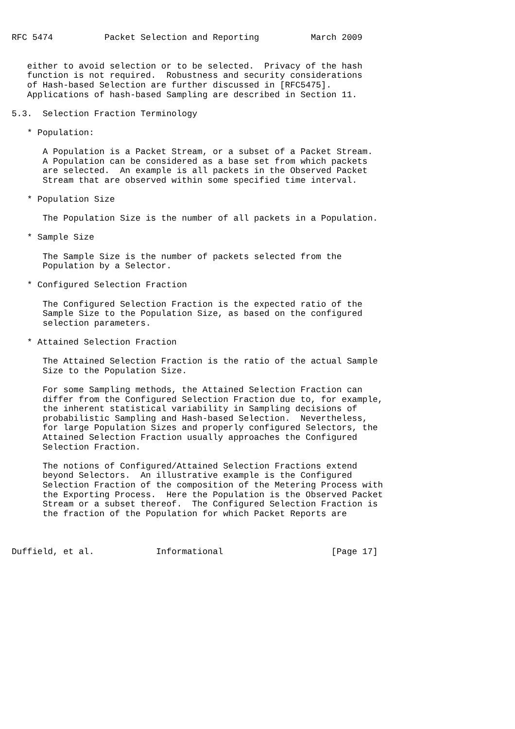RFC 5474          Packet Selection and Reporting          March 2009


   either to avoid selection or to be selected.  Privacy of the hash
   function is not required.  Robustness and security considerations
   of Hash-based Selection are further discussed in [RFC5475].
   Applications of hash-based Sampling are described in Section 11.

5.3.  Selection Fraction Terminology

   * Population:

      A Population is a Packet Stream, or a subset of a Packet Stream.
      A Population can be considered as a base set from which packets
      are selected.  An example is all packets in the Observed Packet
      Stream that are observed within some specified time interval.

   * Population Size

      The Population Size is the number of all packets in a Population.

   * Sample Size

      The Sample Size is the number of packets selected from the
      Population by a Selector.

   * Configured Selection Fraction

      The Configured Selection Fraction is the expected ratio of the
      Sample Size to the Population Size, as based on the configured
      selection parameters.

   * Attained Selection Fraction

      The Attained Selection Fraction is the ratio of the actual Sample
      Size to the Population Size.

      For some Sampling methods, the Attained Selection Fraction can
      differ from the Configured Selection Fraction due to, for example,
      the inherent statistical variability in Sampling decisions of
      probabilistic Sampling and Hash-based Selection.  Nevertheless,
      for large Population Sizes and properly configured Selectors, the
      Attained Selection Fraction usually approaches the Configured
      Selection Fraction.

      The notions of Configured/Attained Selection Fractions extend
      beyond Selectors.  An illustrative example is the Configured
      Selection Fraction of the composition of the Metering Process with
      the Exporting Process.  Here the Population is the Observed Packet
      Stream or a subset thereof.  The Configured Selection Fraction is
      the fraction of the Population for which Packet Reports are



Duffield, et al.            Informational                     [Page 17]